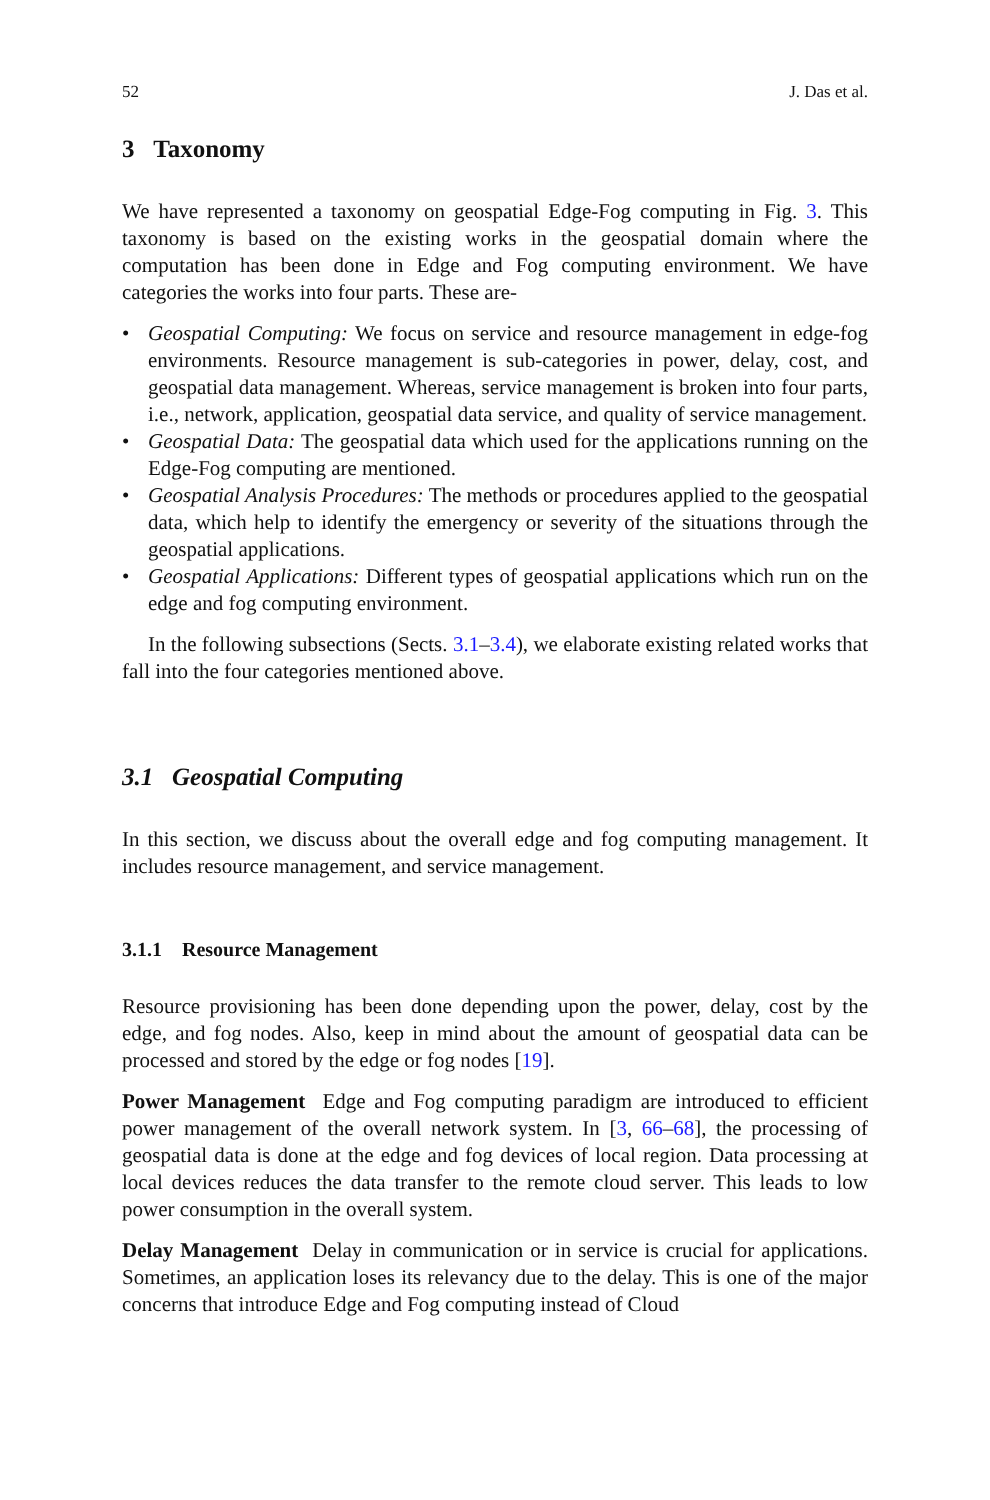52 J. Das et al.
3 Taxonomy
We have represented a taxonomy on geospatial Edge-Fog computing in Fig. 3. This taxonomy is based on the existing works in the geospatial domain where the computation has been done in Edge and Fog computing environment. We have categories the works into four parts. These are-
• Geospatial Computing: We focus on service and resource management in edge-fog environments. Resource management is sub-categories in power, delay, cost, and geospatial data management. Whereas, service management is broken into four parts, i.e., network, application, geospatial data service, and quality of service management.
• Geospatial Data: The geospatial data which used for the applications running on the Edge-Fog computing are mentioned.
• Geospatial Analysis Procedures: The methods or procedures applied to the geospatial data, which help to identify the emergency or severity of the situations through the geospatial applications.
• Geospatial Applications: Different types of geospatial applications which run on the edge and fog computing environment.
In the following subsections (Sects. 3.1–3.4), we elaborate existing related works that fall into the four categories mentioned above.
3.1 Geospatial Computing
In this section, we discuss about the overall edge and fog computing management. It includes resource management, and service management.
3.1.1 Resource Management
Resource provisioning has been done depending upon the power, delay, cost by the edge, and fog nodes. Also, keep in mind about the amount of geospatial data can be processed and stored by the edge or fog nodes [19].
Power Management Edge and Fog computing paradigm are introduced to efficient power management of the overall network system. In [3, 66–68], the processing of geospatial data is done at the edge and fog devices of local region. Data processing at local devices reduces the data transfer to the remote cloud server. This leads to low power consumption in the overall system.
Delay Management Delay in communication or in service is crucial for applications. Sometimes, an application loses its relevancy due to the delay. This is one of the major concerns that introduce Edge and Fog computing instead of Cloud